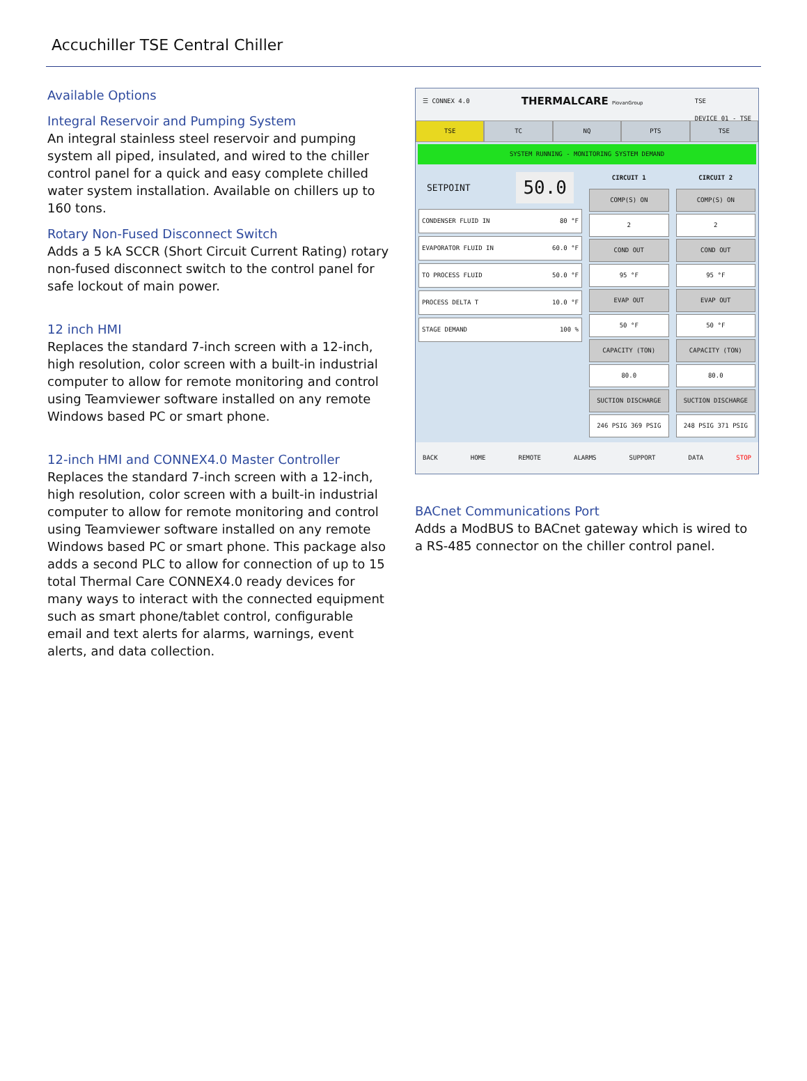Accuchiller TSE Central Chiller
Available Options
Integral Reservoir and Pumping System
An integral stainless steel reservoir and pumping system all piped, insulated, and wired to the chiller control panel for a quick and easy complete chilled water system installation. Available on chillers up to 160 tons.
Rotary Non-Fused Disconnect Switch
Adds a 5 kA SCCR (Short Circuit Current Rating) rotary non-fused disconnect switch to the control panel for safe lockout of main power.
12 inch HMI
Replaces the standard 7-inch screen with a 12-inch, high resolution, color screen with a built-in industrial computer to allow for remote monitoring and control using Teamviewer software installed on any remote Windows based PC or smart phone.
12-inch HMI and CONNEX4.0 Master Controller
Replaces the standard 7-inch screen with a 12-inch, high resolution, color screen with a built-in industrial computer to allow for remote monitoring and control using Teamviewer software installed on any remote Windows based PC or smart phone. This package also adds a second PLC to allow for connection of up to 15 total Thermal Care CONNEX4.0 ready devices for many ways to interact with the connected equipment such as smart phone/tablet control, configurable email and text alerts for alarms, warnings, event alerts, and data collection.
☰ CONNEX 4.0 THERMALCARE PiovanGroup TSE
DEVICE 01 - TSE
TSE TC NQ PTS TSE
SYSTEM RUNNING - MONITORING SYSTEM DEMAND
SETPOINT 50.0
CONDENSER FLUID IN 80 °F
EVAPORATOR FLUID IN 60.0 °F
TO PROCESS FLUID 50.0 °F
PROCESS DELTA T 10.0 °F
STAGE DEMAND 100 %
CIRCUIT 1
COMP(S) ON
2
COND OUT
95 °F
EVAP OUT
50 °F
CAPACITY (TON)
80.0
SUCTION DISCHARGE
246 PSIG 369 PSIG
CIRCUIT 2
COMP(S) ON
2
COND OUT
95 °F
EVAP OUT
50 °F
CAPACITY (TON)
80.0
SUCTION DISCHARGE
248 PSIG 371 PSIG
BACK HOME REMOTE ALARMS SUPPORT DATA STOP
BACnet Communications Port
Adds a ModBUS to BACnet gateway which is wired to a RS-485 connector on the chiller control panel.